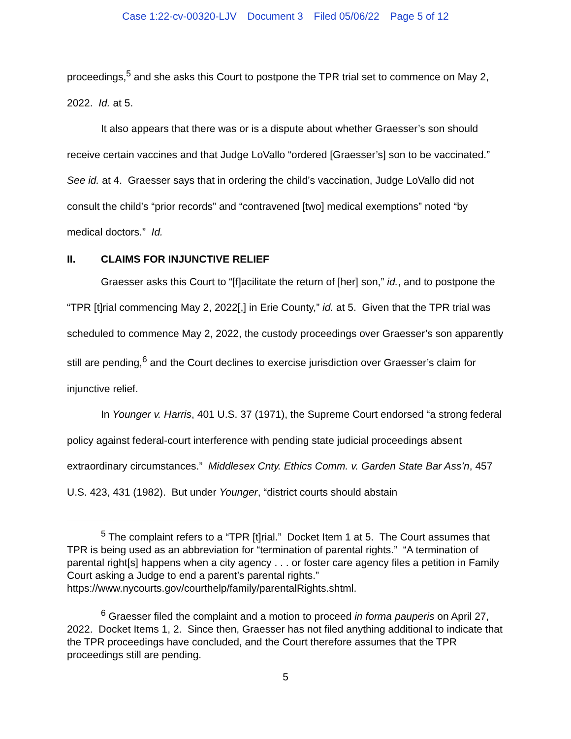Case 1:22-cv-00320-LJV Document 3 Filed 05/06/22 Page 5 of 12
proceedings,<sup>5</sup> and she asks this Court to postpone the TPR trial set to commence on May 2, 2022. Id. at 5.
It also appears that there was or is a dispute about whether Graesser’s son should receive certain vaccines and that Judge LoVallo “ordered [Graesser’s] son to be vaccinated.” See id. at 4. Graesser says that in ordering the child’s vaccination, Judge LoVallo did not consult the child’s “prior records” and “contravened [two] medical exemptions” noted “by medical doctors.” Id.
II. CLAIMS FOR INJUNCTIVE RELIEF
Graesser asks this Court to “[f]acilitate the return of [her] son,” id., and to postpone the “TPR [t]rial commencing May 2, 2022[,] in Erie County,” id. at 5. Given that the TPR trial was scheduled to commence May 2, 2022, the custody proceedings over Graesser’s son apparently still are pending,<sup>6</sup> and the Court declines to exercise jurisdiction over Graesser’s claim for injunctive relief.
In Younger v. Harris, 401 U.S. 37 (1971), the Supreme Court endorsed “a strong federal policy against federal-court interference with pending state judicial proceedings absent extraordinary circumstances.” Middlesex Cnty. Ethics Comm. v. Garden State Bar Ass’n, 457 U.S. 423, 431 (1982). But under Younger, “district courts should abstain
<sup>5</sup> The complaint refers to a “TPR [t]rial.” Docket Item 1 at 5. The Court assumes that TPR is being used as an abbreviation for “termination of parental rights.” “A termination of parental right[s] happens when a city agency . . . or foster care agency files a petition in Family Court asking a Judge to end a parent’s parental rights.” https://www.nycourts.gov/courthelp/family/parentalRights.shtml.
<sup>6</sup> Graesser filed the complaint and a motion to proceed in forma pauperis on April 27, 2022. Docket Items 1, 2. Since then, Graesser has not filed anything additional to indicate that the TPR proceedings have concluded, and the Court therefore assumes that the TPR proceedings still are pending.
5